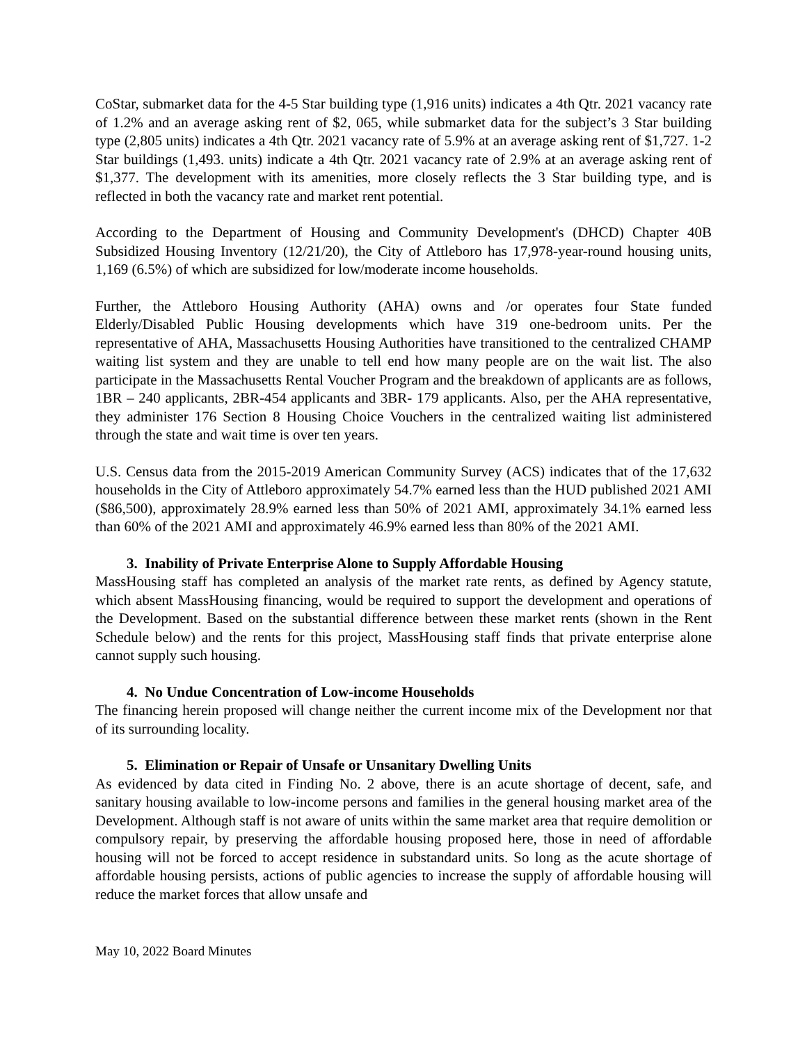CoStar, submarket data for the 4-5 Star building type (1,916 units) indicates a 4th Qtr. 2021 vacancy rate of 1.2% and an average asking rent of $2, 065, while submarket data for the subject’s 3 Star building type (2,805 units) indicates a 4th Qtr. 2021 vacancy rate of 5.9% at an average asking rent of $1,727. 1-2 Star buildings (1,493. units) indicate a 4th Qtr. 2021 vacancy rate of 2.9% at an average asking rent of $1,377. The development with its amenities, more closely reflects the 3 Star building type, and is reflected in both the vacancy rate and market rent potential.
According to the Department of Housing and Community Development's (DHCD) Chapter 40B Subsidized Housing Inventory (12/21/20), the City of Attleboro has 17,978-year-round housing units, 1,169 (6.5%) of which are subsidized for low/moderate income households.
Further, the Attleboro Housing Authority (AHA) owns and /or operates four State funded Elderly/Disabled Public Housing developments which have 319 one-bedroom units. Per the representative of AHA, Massachusetts Housing Authorities have transitioned to the centralized CHAMP waiting list system and they are unable to tell end how many people are on the wait list. The also participate in the Massachusetts Rental Voucher Program and the breakdown of applicants are as follows, 1BR – 240 applicants, 2BR-454 applicants and 3BR- 179 applicants. Also, per the AHA representative, they administer 176 Section 8 Housing Choice Vouchers in the centralized waiting list administered through the state and wait time is over ten years.
U.S. Census data from the 2015-2019 American Community Survey (ACS) indicates that of the 17,632 households in the City of Attleboro approximately 54.7% earned less than the HUD published 2021 AMI ($86,500), approximately 28.9% earned less than 50% of 2021 AMI, approximately 34.1% earned less than 60% of the 2021 AMI and approximately 46.9% earned less than 80% of the 2021 AMI.
3. Inability of Private Enterprise Alone to Supply Affordable Housing
MassHousing staff has completed an analysis of the market rate rents, as defined by Agency statute, which absent MassHousing financing, would be required to support the development and operations of the Development. Based on the substantial difference between these market rents (shown in the Rent Schedule below) and the rents for this project, MassHousing staff finds that private enterprise alone cannot supply such housing.
4. No Undue Concentration of Low-income Households
The financing herein proposed will change neither the current income mix of the Development nor that of its surrounding locality.
5. Elimination or Repair of Unsafe or Unsanitary Dwelling Units
As evidenced by data cited in Finding No. 2 above, there is an acute shortage of decent, safe, and sanitary housing available to low-income persons and families in the general housing market area of the Development. Although staff is not aware of units within the same market area that require demolition or compulsory repair, by preserving the affordable housing proposed here, those in need of affordable housing will not be forced to accept residence in substandard units. So long as the acute shortage of affordable housing persists, actions of public agencies to increase the supply of affordable housing will reduce the market forces that allow unsafe and
May 10, 2022 Board Minutes